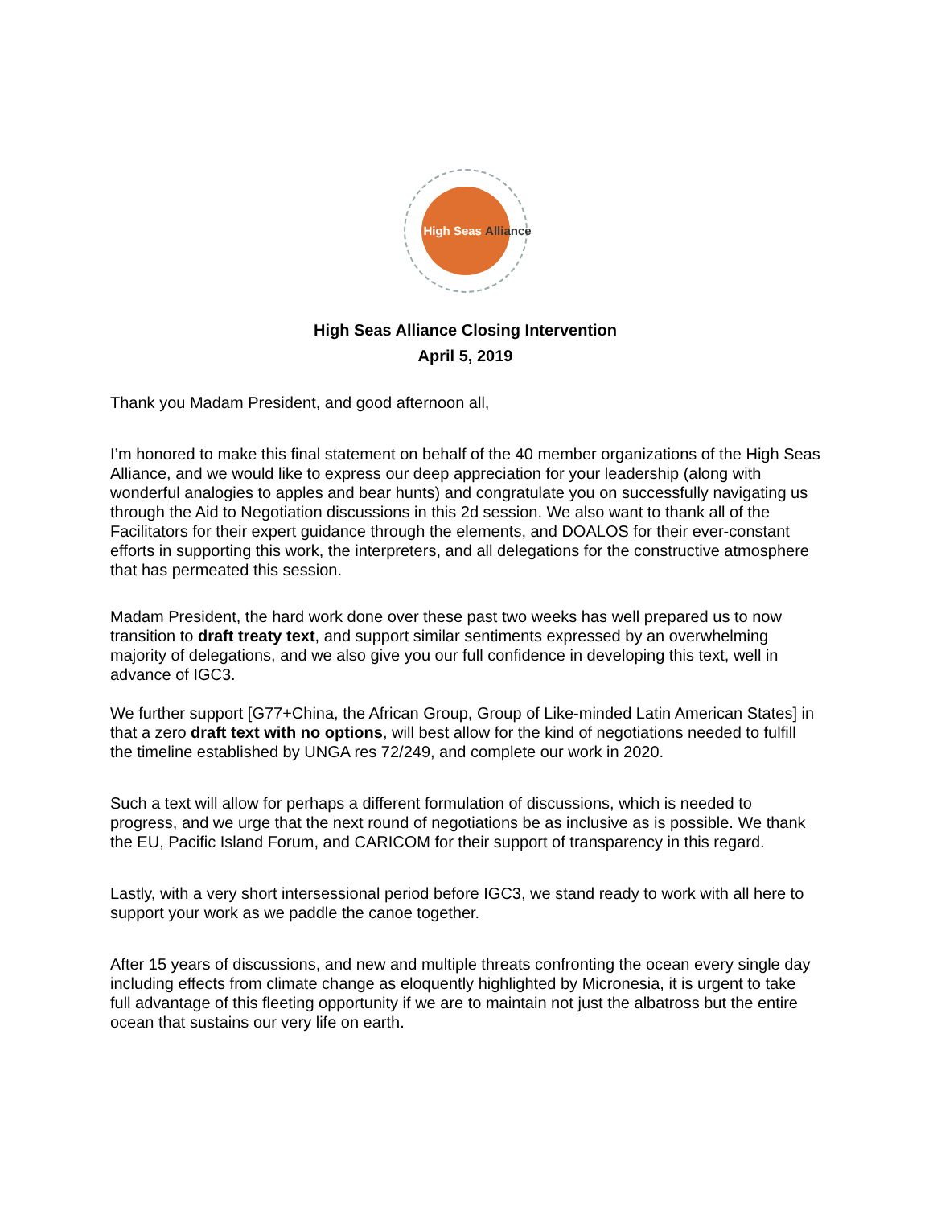High Seas Alliance
High Seas Alliance Closing Intervention
April 5, 2019
Thank you Madam President, and good afternoon all,
I’m honored to make this final statement on behalf of the 40 member organizations of the High Seas Alliance, and we would like to express our deep appreciation for your leadership (along with wonderful analogies to apples and bear hunts) and congratulate you on successfully navigating us through the Aid to Negotiation discussions in this 2d session. We also want to thank all of the Facilitators for their expert guidance through the elements, and DOALOS for their ever-constant efforts in supporting this work, the interpreters, and all delegations for the constructive atmosphere that has permeated this session.
Madam President, the hard work done over these past two weeks has well prepared us to now transition to draft treaty text, and support similar sentiments expressed by an overwhelming majority of delegations, and we also give you our full confidence in developing this text, well in advance of IGC3.
We further support [G77+China, the African Group, Group of Like-minded Latin American States] in that a zero draft text with no options, will best allow for the kind of negotiations needed to fulfill the timeline established by UNGA res 72/249, and complete our work in 2020.
Such a text will allow for perhaps a different formulation of discussions, which is needed to progress, and we urge that the next round of negotiations be as inclusive as is possible. We thank the EU, Pacific Island Forum, and CARICOM for their support of transparency in this regard.
Lastly, with a very short intersessional period before IGC3, we stand ready to work with all here to support your work as we paddle the canoe together.
After 15 years of discussions, and new and multiple threats confronting the ocean every single day including effects from climate change as eloquently highlighted by Micronesia, it is urgent to take full advantage of this fleeting opportunity if we are to maintain not just the albatross but the entire ocean that sustains our very life on earth.